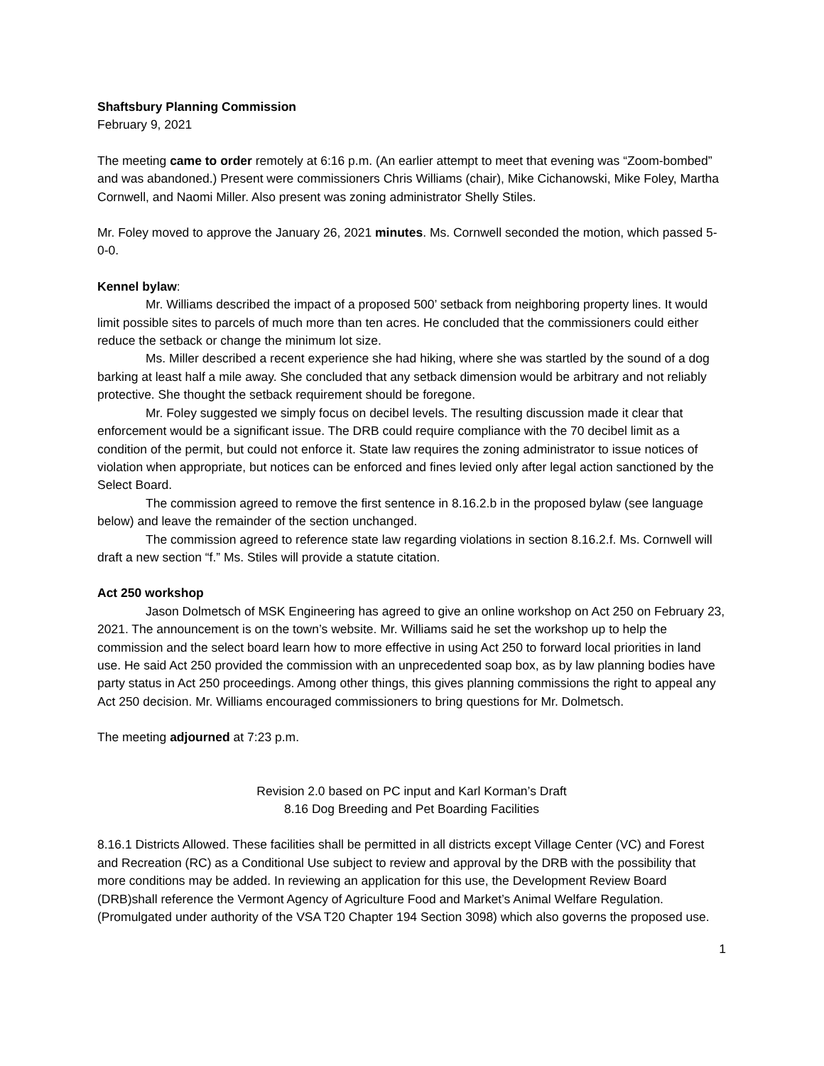Shaftsbury Planning Commission
February 9, 2021
The meeting came to order remotely at 6:16 p.m. (An earlier attempt to meet that evening was “Zoom-bombed” and was abandoned.) Present were commissioners Chris Williams (chair), Mike Cichanowski, Mike Foley, Martha Cornwell, and Naomi Miller. Also present was zoning administrator Shelly Stiles.
Mr. Foley moved to approve the January 26, 2021 minutes. Ms. Cornwell seconded the motion, which passed 5-0-0.
Kennel bylaw:
Mr. Williams described the impact of a proposed 500’ setback from neighboring property lines. It would limit possible sites to parcels of much more than ten acres. He concluded that the commissioners could either reduce the setback or change the minimum lot size.
Ms. Miller described a recent experience she had hiking, where she was startled by the sound of a dog barking at least half a mile away. She concluded that any setback dimension would be arbitrary and not reliably protective. She thought the setback requirement should be foregone.
Mr. Foley suggested we simply focus on decibel levels. The resulting discussion made it clear that enforcement would be a significant issue. The DRB could require compliance with the 70 decibel limit as a condition of the permit, but could not enforce it. State law requires the zoning administrator to issue notices of violation when appropriate, but notices can be enforced and fines levied only after legal action sanctioned by the Select Board.
The commission agreed to remove the first sentence in 8.16.2.b in the proposed bylaw (see language below) and leave the remainder of the section unchanged.
The commission agreed to reference state law regarding violations in section 8.16.2.f. Ms. Cornwell will draft a new section “f.” Ms. Stiles will provide a statute citation.
Act 250 workshop
Jason Dolmetsch of MSK Engineering has agreed to give an online workshop on Act 250 on February 23, 2021. The announcement is on the town’s website. Mr. Williams said he set the workshop up to help the commission and the select board learn how to more effective in using Act 250 to forward local priorities in land use. He said Act 250 provided the commission with an unprecedented soap box, as by law planning bodies have party status in Act 250 proceedings. Among other things, this gives planning commissions the right to appeal any Act 250 decision. Mr. Williams encouraged commissioners to bring questions for Mr. Dolmetsch.
The meeting adjourned at 7:23 p.m.
Revision 2.0 based on PC input and Karl Korman’s Draft
8.16 Dog Breeding and Pet Boarding Facilities
8.16.1 Districts Allowed. These facilities shall be permitted in all districts except Village Center (VC) and Forest and Recreation (RC) as a Conditional Use subject to review and approval by the DRB with the possibility that more conditions may be added. In reviewing an application for this use, the Development Review Board (DRB)shall reference the Vermont Agency of Agriculture Food and Market’s Animal Welfare Regulation. (Promulgated under authority of the VSA T20 Chapter 194 Section 3098) which also governs the proposed use.
1